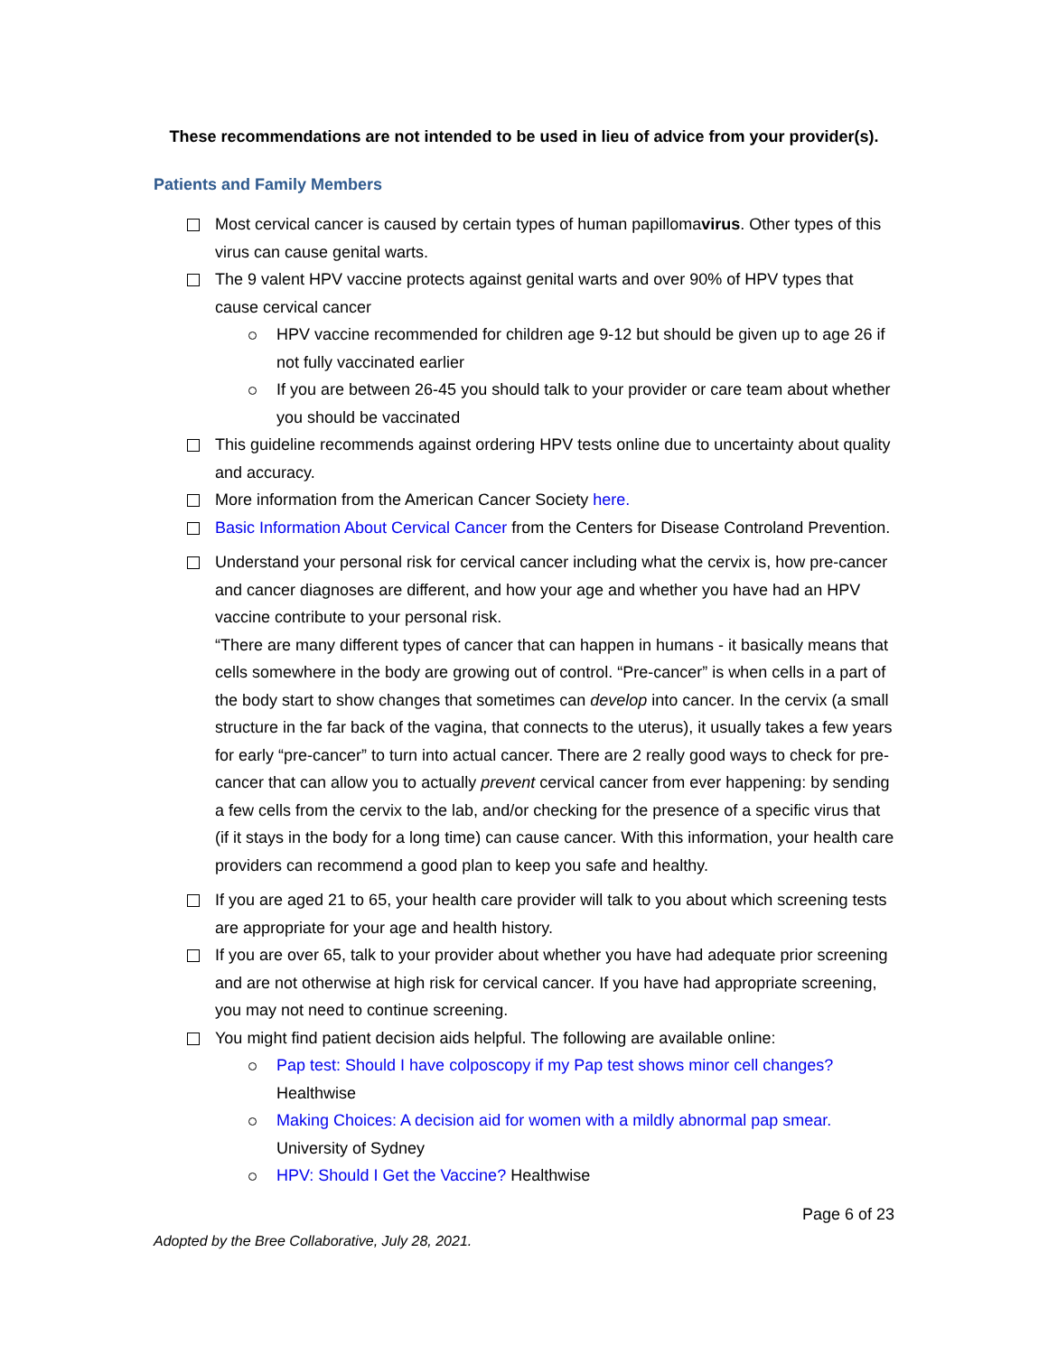These recommendations are not intended to be used in lieu of advice from your provider(s).
Patients and Family Members
Most cervical cancer is caused by certain types of human papillomavirus. Other types of this virus can cause genital warts.
The 9 valent HPV vaccine protects against genital warts and over 90% of HPV types that cause cervical cancer
HPV vaccine recommended for children age 9-12 but should be given up to age 26 if not fully vaccinated earlier
If you are between 26-45 you should talk to your provider or care team about whether you should be vaccinated
This guideline recommends against ordering HPV tests online due to uncertainty about quality and accuracy.
More information from the American Cancer Society here.
Basic Information About Cervical Cancer from the Centers for Disease Controland Prevention.
Understand your personal risk for cervical cancer including what the cervix is, how pre-cancer and cancer diagnoses are different, and how your age and whether you have had an HPV vaccine contribute to your personal risk.
“There are many different types of cancer that can happen in humans - it basically means that cells somewhere in the body are growing out of control. “Pre-cancer” is when cells in a part of the body start to show changes that sometimes can develop into cancer. In the cervix (a small structure in the far back of the vagina, that connects to the uterus), it usually takes a few years for early “pre-cancer” to turn into actual cancer. There are 2 really good ways to check for pre-cancer that can allow you to actually prevent cervical cancer from ever happening: by sending a few cells from the cervix to the lab, and/or checking for the presence of a specific virus that (if it stays in the body for a long time) can cause cancer. With this information, your health care providers can recommend a good plan to keep you safe and healthy.
If you are aged 21 to 65, your health care provider will talk to you about which screening tests are appropriate for your age and health history.
If you are over 65, talk to your provider about whether you have had adequate prior screening and are not otherwise at high risk for cervical cancer. If you have had appropriate screening, you may not need to continue screening.
You might find patient decision aids helpful. The following are available online:
Pap test: Should I have colposcopy if my Pap test shows minor cell changes? Healthwise
Making Choices: A decision aid for women with a mildly abnormal pap smear. University of Sydney
HPV: Should I Get the Vaccine? Healthwise
Page 6 of 23
Adopted by the Bree Collaborative, July 28, 2021.